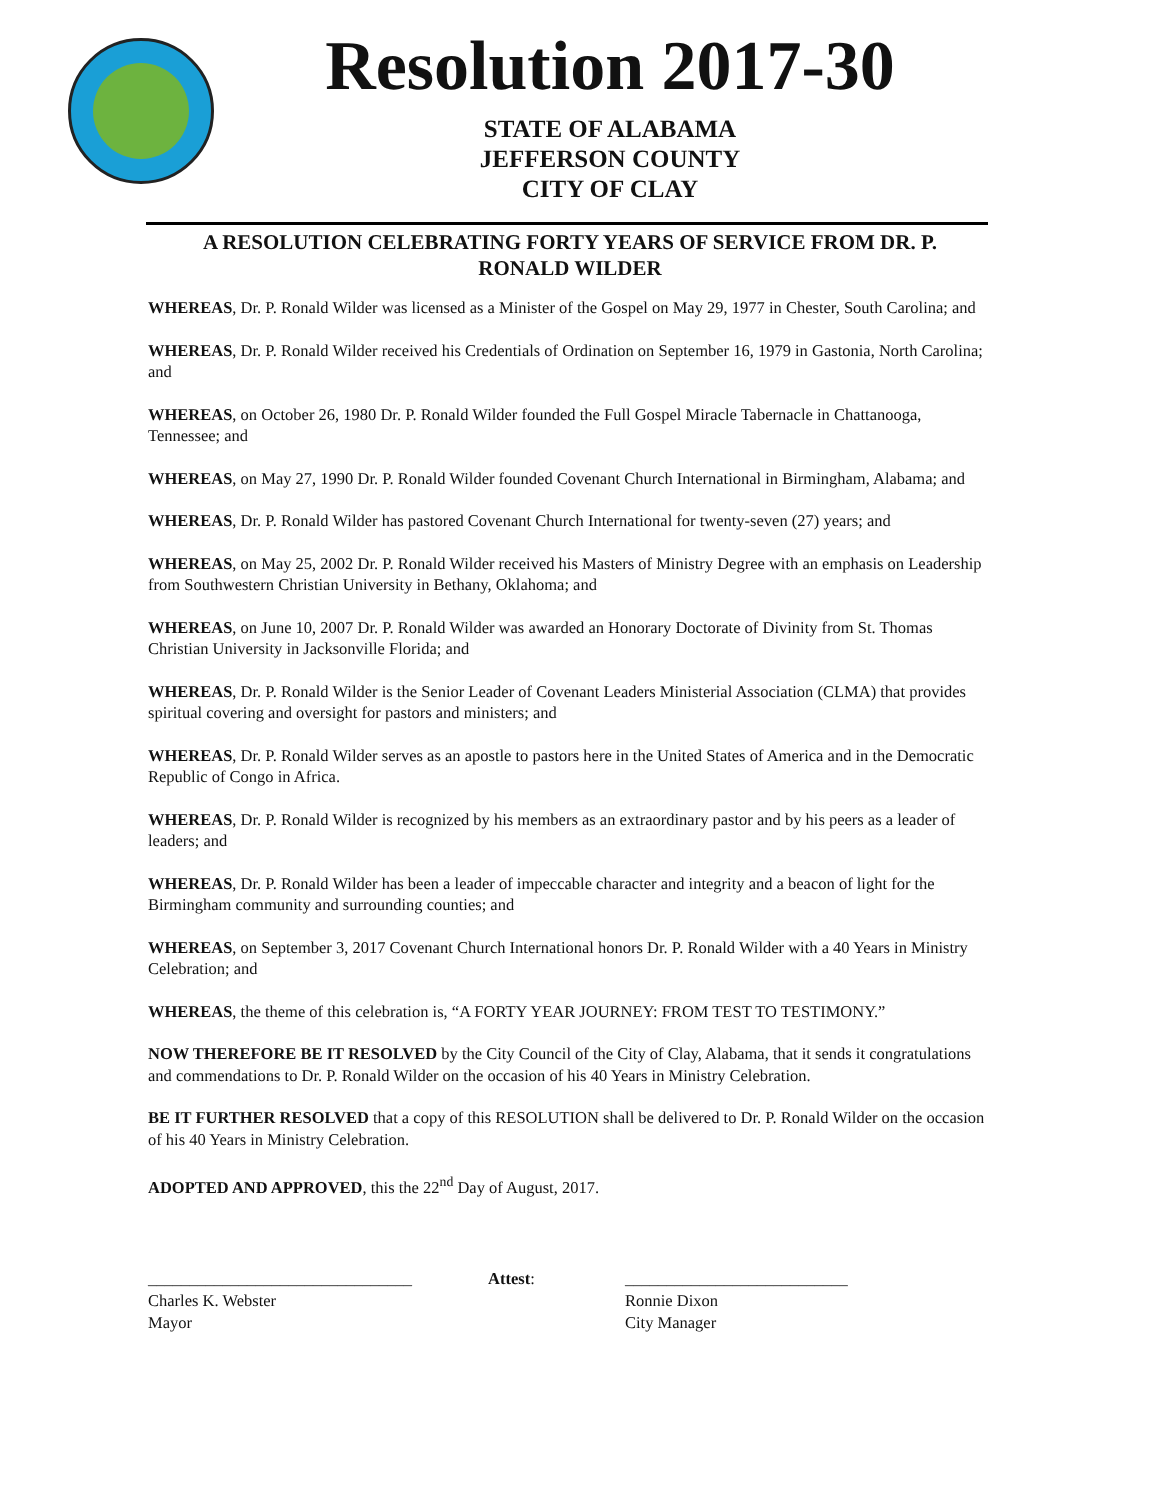Resolution 2017-30
STATE OF ALABAMA
JEFFERSON COUNTY
CITY OF CLAY
A RESOLUTION CELEBRATING FORTY YEARS OF SERVICE FROM DR. P. RONALD WILDER
WHEREAS, Dr. P. Ronald Wilder was licensed as a Minister of the Gospel on May 29, 1977 in Chester, South Carolina; and
WHEREAS, Dr. P. Ronald Wilder received his Credentials of Ordination on September 16, 1979 in Gastonia, North Carolina; and
WHEREAS, on October 26, 1980 Dr. P. Ronald Wilder founded the Full Gospel Miracle Tabernacle in Chattanooga, Tennessee; and
WHEREAS, on May 27, 1990 Dr. P. Ronald Wilder founded Covenant Church International in Birmingham, Alabama; and
WHEREAS, Dr. P. Ronald Wilder has pastored Covenant Church International for twenty-seven (27) years; and
WHEREAS, on May 25, 2002 Dr. P. Ronald Wilder received his Masters of Ministry Degree with an emphasis on Leadership from Southwestern Christian University in Bethany, Oklahoma; and
WHEREAS, on June 10, 2007 Dr. P. Ronald Wilder was awarded an Honorary Doctorate of Divinity from St. Thomas Christian University in Jacksonville Florida; and
WHEREAS, Dr. P. Ronald Wilder is the Senior Leader of Covenant Leaders Ministerial Association (CLMA) that provides spiritual covering and oversight for pastors and ministers; and
WHEREAS, Dr. P. Ronald Wilder serves as an apostle to pastors here in the United States of America and in the Democratic Republic of Congo in Africa.
WHEREAS, Dr. P. Ronald Wilder is recognized by his members as an extraordinary pastor and by his peers as a leader of leaders; and
WHEREAS, Dr. P. Ronald Wilder has been a leader of impeccable character and integrity and a beacon of light for the Birmingham community and surrounding counties; and
WHEREAS, on September 3, 2017 Covenant Church International honors Dr. P. Ronald Wilder with a 40 Years in Ministry Celebration; and
WHEREAS, the theme of this celebration is, “A FORTY YEAR JOURNEY: FROM TEST TO TESTIMONY.”
NOW THEREFORE BE IT RESOLVED by the City Council of the City of Clay, Alabama, that it sends it congratulations and commendations to Dr. P. Ronald Wilder on the occasion of his 40 Years in Ministry Celebration.
BE IT FURTHER RESOLVED that a copy of this RESOLUTION shall be delivered to Dr. P. Ronald Wilder on the occasion of his 40 Years in Ministry Celebration.
ADOPTED AND APPROVED, this the 22<sup>nd</sup> Day of August, 2017.
________________________________
Charles K. Webster
Mayor
Attest: ___________________________
Ronnie Dixon
City Manager